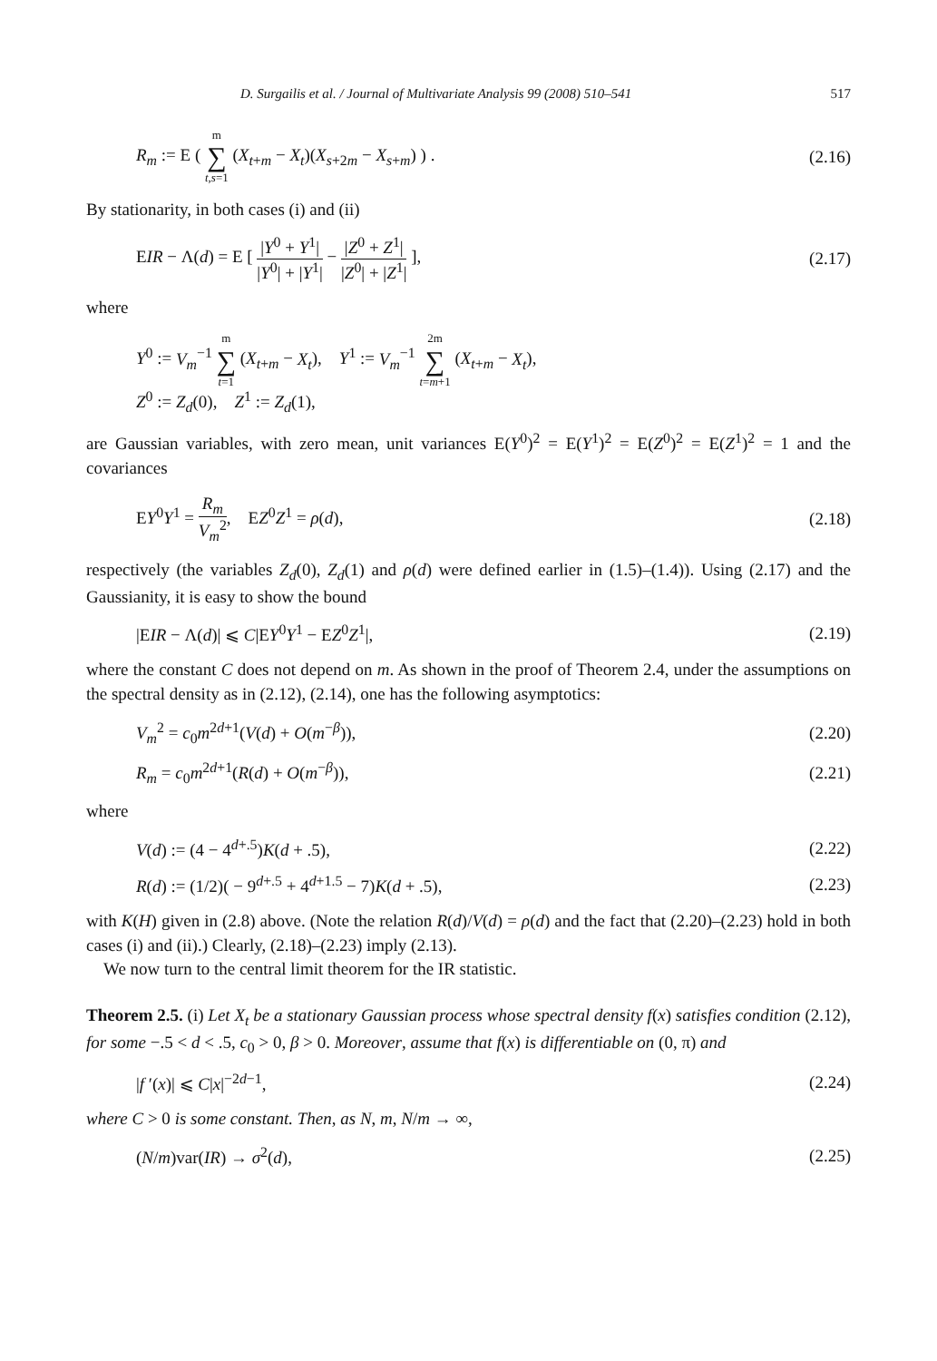D. Surgailis et al. / Journal of Multivariate Analysis 99 (2008) 510–541 517
R<sub>m</sub> := E ( m ∑ t,s=1 (X<sub>t+m</sub> − X<sub>t</sub>)(X<sub>s+2m</sub> − X<sub>s+m</sub>) ) .
(2.16)
By stationarity, in both cases (i) and (ii)
EIR − Λ(d) = E [ |Y<sup>0</sup> + Y<sup>1</sup>| |Y<sup>0</sup>| + |Y<sup>1</sup>| − |Z<sup>0</sup> + Z<sup>1</sup>| |Z<sup>0</sup>| + |Z<sup>1</sup>| ],
(2.17)
where
Y<sup>0</sup> := V<sub>m</sub><sup>−1</sup> m ∑ t=1 (X<sub>t+m</sub> − X<sub>t</sub>), Y<sup>1</sup> := V<sub>m</sub><sup>−1</sup> 2m ∑ t=m+1 (X<sub>t+m</sub> − X<sub>t</sub>),
Z<sup>0</sup> := Z<sub>d</sub>(0), Z<sup>1</sup> := Z<sub>d</sub>(1),
are Gaussian variables, with zero mean, unit variances E(Y<sup>0</sup>)<sup>2</sup> = E(Y<sup>1</sup>)<sup>2</sup> = E(Z<sup>0</sup>)<sup>2</sup> = E(Z<sup>1</sup>)<sup>2</sup> = 1 and the covariances
EY<sup>0</sup>Y<sup>1</sup> = R<sub>m</sub> V<sub>m</sub><sup>2</sup>, EZ<sup>0</sup>Z<sup>1</sup> = ρ(d),
(2.18)
respectively (the variables Z<sub>d</sub>(0), Z<sub>d</sub>(1) and ρ(d) were defined earlier in (1.5)–(1.4)). Using (2.17) and the Gaussianity, it is easy to show the bound
|EIR − Λ(d)| ⩽ C|EY<sup>0</sup>Y<sup>1</sup> − EZ<sup>0</sup>Z<sup>1</sup>|,
(2.19)
where the constant C does not depend on m. As shown in the proof of Theorem 2.4, under the assumptions on the spectral density as in (2.12), (2.14), one has the following asymptotics:
V<sub>m</sub><sup>2</sup> = c<sub>0</sub>m<sup>2d+1</sup>(V(d) + O(m<sup>−β</sup>)), (2.20)
R<sub>m</sub> = c<sub>0</sub>m<sup>2d+1</sup>(R(d) + O(m<sup>−β</sup>)), (2.21)
where
V(d) := (4 − 4<sup>d+.5</sup>)K(d + .5), (2.22)
R(d) := (1/2)( − 9<sup>d+.5</sup> + 4<sup>d+1.5</sup> − 7)K(d + .5),
(2.23)
with K(H) given in (2.8) above. (Note the relation R(d)/V(d) = ρ(d) and the fact that (2.20)–(2.23) hold in both cases (i) and (ii).) Clearly, (2.18)–(2.23) imply (2.13).
We now turn to the central limit theorem for the IR statistic.
Theorem 2.5. (i) Let X<sub>t</sub> be a stationary Gaussian process whose spectral density f(x) satisfies condition (2.12), for some −.5 < d < .5, c<sub>0</sub> > 0, β > 0. Moreover, assume that f(x) is differentiable on (0, π) and
|f ′(x)| ⩽ C|x|<sup>−2d−1</sup>, (2.24)
where C > 0 is some constant. Then, as N, m, N/m → ∞,
(N/m)var(IR) → σ<sup>2</sup>(d), (2.25)